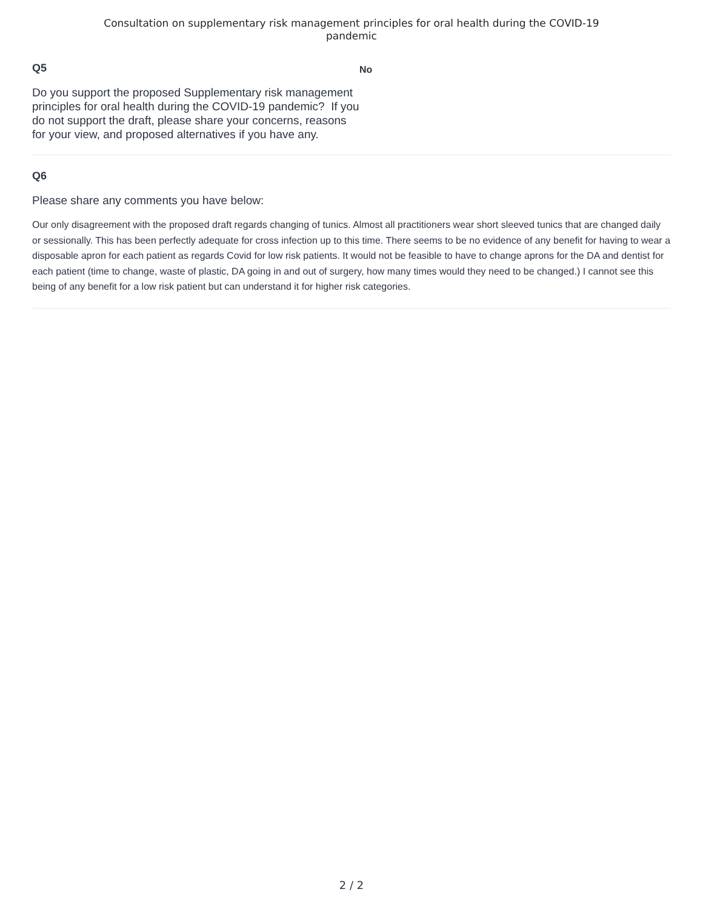Consultation on supplementary risk management principles for oral health during the COVID-19
pandemic
Q5
Do you support the proposed Supplementary risk management principles for oral health during the COVID-19 pandemic? If you do not support the draft, please share your concerns, reasons for your view, and proposed alternatives if you have any.
No
Q6
Please share any comments you have below:
Our only disagreement with the proposed draft regards changing of tunics. Almost all practitioners wear short sleeved tunics that are changed daily or sessionally. This has been perfectly adequate for cross infection up to this time. There seems to be no evidence of any benefit for having to wear a disposable apron for each patient as regards Covid for low risk patients. It would not be feasible to have to change aprons for the DA and dentist for each patient (time to change, waste of plastic, DA going in and out of surgery, how many times would they need to be changed.) I cannot see this being of any benefit for a low risk patient but can understand it for higher risk categories.
2 / 2